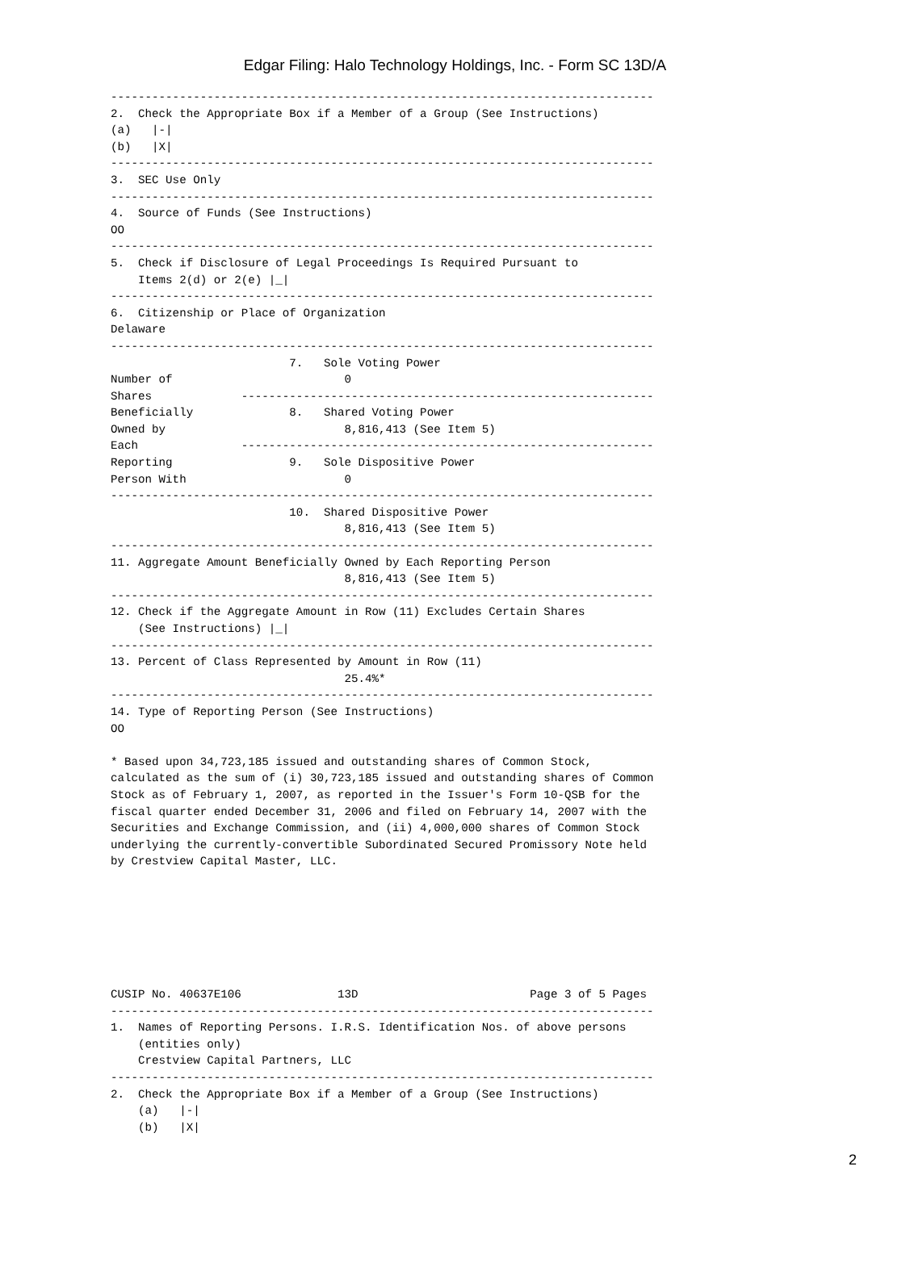Edgar Filing: Halo Technology Holdings, Inc. - Form SC 13D/A
-------------------------------------------------------------------------------
2.  Check the Appropriate Box if a Member of a Group (See Instructions)
(a)   |-|
(b)   |X|
-------------------------------------------------------------------------------
3.  SEC Use Only
-------------------------------------------------------------------------------
4.  Source of Funds (See Instructions)
OO
-------------------------------------------------------------------------------
5.  Check if Disclosure of Legal Proceedings Is Required Pursuant to
    Items 2(d) or 2(e) |_|
-------------------------------------------------------------------------------
6.  Citizenship or Place of Organization
Delaware
-------------------------------------------------------------------------------
                          7.   Sole Voting Power
Number of                         0
Shares             ------------------------------------------------------------
Beneficially              8.   Shared Voting Power
Owned by                          8,816,413 (See Item 5)
Each               ------------------------------------------------------------
Reporting                 9.   Sole Dispositive Power
Person With                       0
-------------------------------------------------------------------------------
                          10.  Shared Dispositive Power
                                  8,816,413 (See Item 5)
-------------------------------------------------------------------------------
11. Aggregate Amount Beneficially Owned by Each Reporting Person
                                  8,816,413 (See Item 5)
-------------------------------------------------------------------------------
12. Check if the Aggregate Amount in Row (11) Excludes Certain Shares
    (See Instructions) |_|
-------------------------------------------------------------------------------
13. Percent of Class Represented by Amount in Row (11)
                                  25.4%*
-------------------------------------------------------------------------------
14. Type of Reporting Person (See Instructions)
OO

* Based upon 34,723,185 issued and outstanding shares of Common Stock,
calculated as the sum of (i) 30,723,185 issued and outstanding shares of Common
Stock as of February 1, 2007, as reported in the Issuer's Form 10-QSB for the
fiscal quarter ended December 31, 2006 and filed on February 14, 2007 with the
Securities and Exchange Commission, and (ii) 4,000,000 shares of Common Stock
underlying the currently-convertible Subordinated Secured Promissory Note held
by Crestview Capital Master, LLC.







CUSIP No. 40637E106              13D                         Page 3 of 5 Pages
-------------------------------------------------------------------------------
1.  Names of Reporting Persons. I.R.S. Identification Nos. of above persons
    (entities only)
    Crestview Capital Partners, LLC
-------------------------------------------------------------------------------
2.  Check the Appropriate Box if a Member of a Group (See Instructions)
    (a)   |-|
    (b)   |X|
2